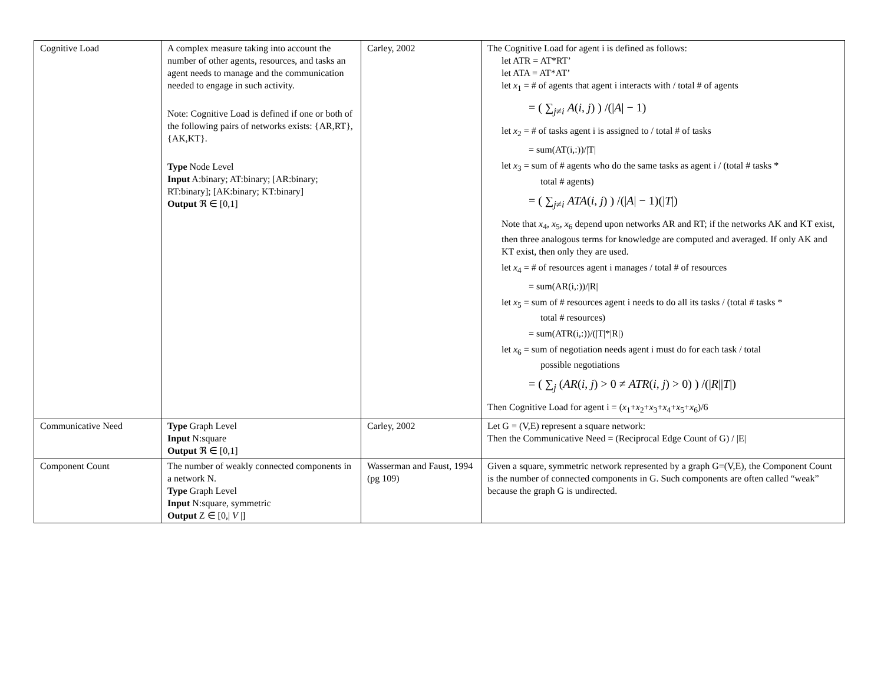| Cognitive Load | A complex measure taking into account the number of other agents, resources, and tasks an agent needs to manage and the communication needed to engage in such activity. Note: Cognitive Load is defined if one or both of the following pairs of networks exists: {AR,RT}, {AK,KT}. Type Node Level Input A:binary; AT:binary; [AR:binary; RT:binary]; [AK:binary; KT:binary] Output ℜ ∈ [0,1] | Carley, 2002 | The Cognitive Load for agent i is defined as follows: let ATR = AT*RT’ let ATA = AT*AT’ let x<sub>1</sub> = # of agents that agent i interacts with / total # of agents = ( ∑<sub>j≠i</sub> A ( i , j ) ) /(/ A / − 1) let x<sub>2</sub> = # of tasks agent i is assigned to / total # of tasks = sum(AT(i,:))//T/ let x<sub>3</sub> = sum of # agents who do the same tasks as agent i / (total # tasks * total # agents) = ( ∑<sub>j≠i</sub> ATA ( i , j ) ) /(/ A / − 1)(/ T /) Note that x<sub>4</sub>, x<sub>5</sub>, x<sub>6</sub> depend upon networks AR and RT; if the networks AK and KT exist, then three analogous terms for knowledge are computed and averaged. If only AK and KT exist, then only they are used. let x<sub>4</sub> = # of resources agent i manages / total # of resources = sum(AR(i,:))//R/ let x<sub>5</sub> = sum of # resources agent i needs to do all its tasks / (total # tasks * total # resources) = sum(ATR(i,:))/(/T/*/R/) let x<sub>6</sub> = sum of negotiation needs agent i must do for each task / total possible negotiations = ( ∑<sub>j</sub> ( AR ( i , j ) > 0 ≠ ATR ( i , j ) > 0) ) /(/ R // T /) Then Cognitive Load for agent i = ( x<sub>1</sub>+ x<sub>2</sub>+ x<sub>3</sub>+ x<sub>4</sub>+ x<sub>5</sub>+ x<sub>6</sub>)/6 |
| Communicative Need | Type Graph Level Input N:square Output ℜ ∈ [0,1] | Carley, 2002 | Let G = (V,E) represent a square network: Then the Communicative Need = (Reciprocal Edge Count of G) / /E/ |
| Component Count | The number of weakly connected components in a network N. Type Graph Level Input N:square, symmetric Output Z ∈ [0,/ V /] | Wasserman and Faust, 1994 (pg 109) | Given a square, symmetric network represented by a graph G=(V,E), the Component Count is the number of connected components in G. Such components are often called “weak” because the graph G is undirected. |